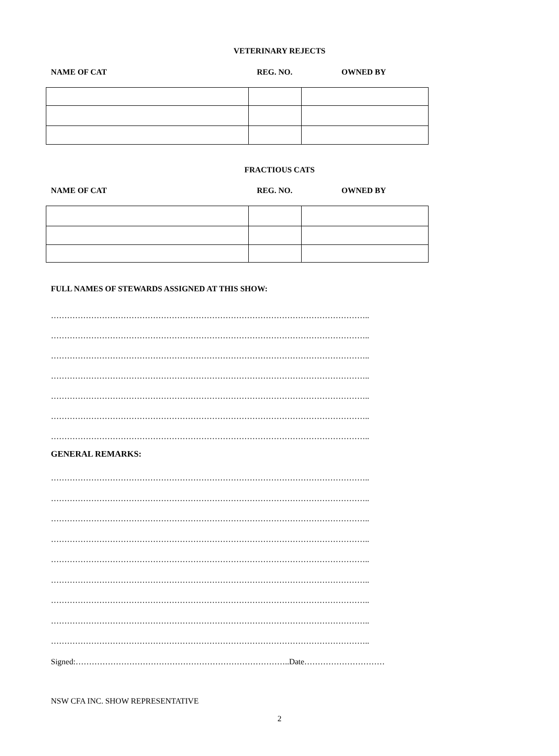VETERINARY REJECTS
NAME OF CAT REG. NO. OWNED BY
FRACTIOUS CATS
NAME OF CAT REG. NO. OWNED BY
FULL NAMES OF STEWARDS ASSIGNED AT THIS SHOW:
………………………………………………………………………………………………………..
………………………………………………………………………………………………………..
………………………………………………………………………………………………………..
………………………………………………………………………………………………………..
………………………………………………………………………………………………………..
………………………………………………………………………………………………………..
………………………………………………………………………………………………………..
GENERAL REMARKS:
………………………………………………………………………………………………………..
………………………………………………………………………………………………………..
………………………………………………………………………………………………………..
………………………………………………………………………………………………………..
………………………………………………………………………………………………………..
………………………………………………………………………………………………………..
………………………………………………………………………………………………………..
………………………………………………………………………………………………………..
………………………………………………………………………………………………………..
Signed:……………………………………………………………………..Date…………………………
NSW CFA INC. SHOW REPRESENTATIVE
2